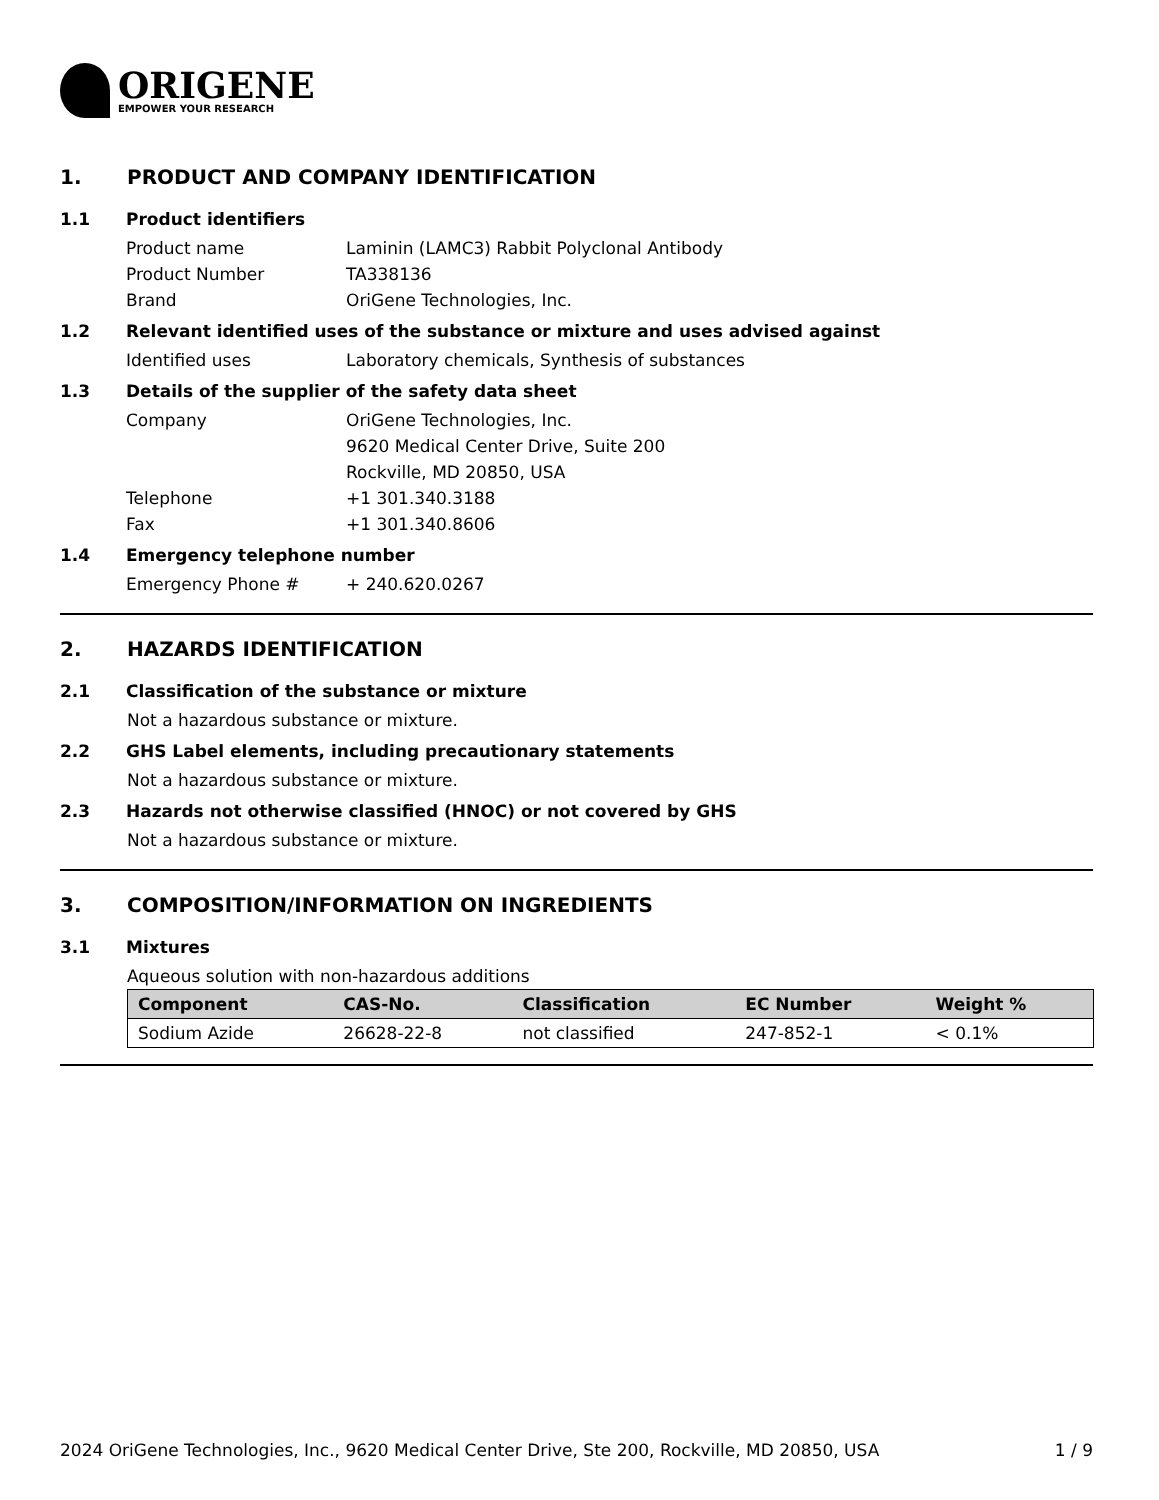ORIGENE
EMPOWER YOUR RESEARCH
1. PRODUCT AND COMPANY IDENTIFICATION
1.1 Product identifiers
Product name Laminin (LAMC3) Rabbit Polyclonal Antibody
Product Number TA338136
Brand OriGene Technologies, Inc.
1.2 Relevant identified uses of the substance or mixture and uses advised against
Identified uses Laboratory chemicals, Synthesis of substances
1.3 Details of the supplier of the safety data sheet
Company OriGene Technologies, Inc.
9620 Medical Center Drive, Suite 200
Rockville, MD 20850, USA
Telephone +1 301.340.3188
Fax +1 301.340.8606
1.4 Emergency telephone number
Emergency Phone # + 240.620.0267
2. HAZARDS IDENTIFICATION
2.1 Classification of the substance or mixture
Not a hazardous substance or mixture.
2.2 GHS Label elements, including precautionary statements
Not a hazardous substance or mixture.
2.3 Hazards not otherwise classified (HNOC) or not covered by GHS
Not a hazardous substance or mixture.
3. COMPOSITION/INFORMATION ON INGREDIENTS
3.1 Mixtures
Aqueous solution with non-hazardous additions
| Component | CAS-No. | Classification | EC Number | Weight % |
| --- | --- | --- | --- | --- |
| Sodium Azide | 26628-22-8 | not classified | 247-852-1 | < 0.1% |
2024 OriGene Technologies, Inc., 9620 Medical Center Drive, Ste 200, Rockville, MD 20850, USA 1 / 9